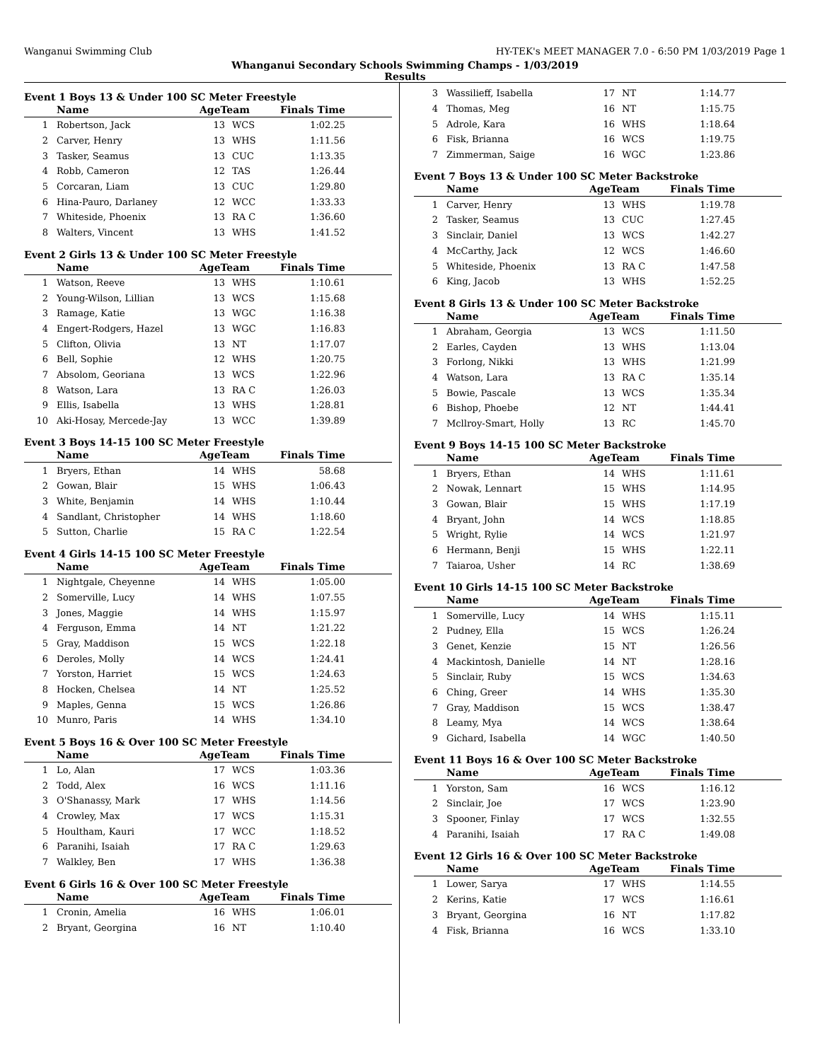Wanganui Swimming Club HY-TEK's MEET MANAGER 7.0 - 6:50 PM 1/03/2019 Page 1
Whanganui Secondary Schools Swimming Champs - 1/03/2019
Results
Event 1 Boys 13 & Under 100 SC Meter Freestyle
| | Name | AgeTeam | | Finals Time | |
| --- | --- | --- | --- | --- | --- |
| 1 | Robertson, Jack | 13 | WCS | 1:02.25 | |
| 2 | Carver, Henry | 13 | WHS | 1:11.56 | |
| 3 | Tasker, Seamus | 13 | CUC | 1:13.35 | |
| 4 | Robb, Cameron | 12 | TAS | 1:26.44 | |
| 5 | Corcaran, Liam | 13 | CUC | 1:29.80 | |
| 6 | Hina-Pauro, Darlaney | 12 | WCC | 1:33.33 | |
| 7 | Whiteside, Phoenix | 13 | RA C | 1:36.60 | |
| 8 | Walters, Vincent | 13 | WHS | 1:41.52 | |
Event 2 Girls 13 & Under 100 SC Meter Freestyle
| | Name | AgeTeam | | Finals Time | |
| --- | --- | --- | --- | --- | --- |
| 1 | Watson, Reeve | 13 | WHS | 1:10.61 | |
| 2 | Young-Wilson, Lillian | 13 | WCS | 1:15.68 | |
| 3 | Ramage, Katie | 13 | WGC | 1:16.38 | |
| 4 | Engert-Rodgers, Hazel | 13 | WGC | 1:16.83 | |
| 5 | Clifton, Olivia | 13 | NT | 1:17.07 | |
| 6 | Bell, Sophie | 12 | WHS | 1:20.75 | |
| 7 | Absolom, Georiana | 13 | WCS | 1:22.96 | |
| 8 | Watson, Lara | 13 | RA C | 1:26.03 | |
| 9 | Ellis, Isabella | 13 | WHS | 1:28.81 | |
| 10 | Aki-Hosay, Mercede-Jay | 13 | WCC | 1:39.89 | |
Event 3 Boys 14-15 100 SC Meter Freestyle
| | Name | AgeTeam | | Finals Time | |
| --- | --- | --- | --- | --- | --- |
| 1 | Bryers, Ethan | 14 | WHS | 58.68 | |
| 2 | Gowan, Blair | 15 | WHS | 1:06.43 | |
| 3 | White, Benjamin | 14 | WHS | 1:10.44 | |
| 4 | Sandlant, Christopher | 14 | WHS | 1:18.60 | |
| 5 | Sutton, Charlie | 15 | RA C | 1:22.54 | |
Event 4 Girls 14-15 100 SC Meter Freestyle
| | Name | AgeTeam | | Finals Time | |
| --- | --- | --- | --- | --- | --- |
| 1 | Nightgale, Cheyenne | 14 | WHS | 1:05.00 | |
| 2 | Somerville, Lucy | 14 | WHS | 1:07.55 | |
| 3 | Jones, Maggie | 14 | WHS | 1:15.97 | |
| 4 | Ferguson, Emma | 14 | NT | 1:21.22 | |
| 5 | Gray, Maddison | 15 | WCS | 1:22.18 | |
| 6 | Deroles, Molly | 14 | WCS | 1:24.41 | |
| 7 | Yorston, Harriet | 15 | WCS | 1:24.63 | |
| 8 | Hocken, Chelsea | 14 | NT | 1:25.52 | |
| 9 | Maples, Genna | 15 | WCS | 1:26.86 | |
| 10 | Munro, Paris | 14 | WHS | 1:34.10 | |
Event 5 Boys 16 & Over 100 SC Meter Freestyle
| | Name | AgeTeam | | Finals Time | |
| --- | --- | --- | --- | --- | --- |
| 1 | Lo, Alan | 17 | WCS | 1:03.36 | |
| 2 | Todd, Alex | 16 | WCS | 1:11.16 | |
| 3 | O'Shanassy, Mark | 17 | WHS | 1:14.56 | |
| 4 | Crowley, Max | 17 | WCS | 1:15.31 | |
| 5 | Houltham, Kauri | 17 | WCC | 1:18.52 | |
| 6 | Paranihi, Isaiah | 17 | RA C | 1:29.63 | |
| 7 | Walkley, Ben | 17 | WHS | 1:36.38 | |
Event 6 Girls 16 & Over 100 SC Meter Freestyle
| | Name | AgeTeam | | Finals Time | |
| --- | --- | --- | --- | --- | --- |
| 1 | Cronin, Amelia | 16 | WHS | 1:06.01 | |
| 2 | Bryant, Georgina | 16 | NT | 1:10.40 | |
| 3 | Wassilieff, Isabella | 17 | NT | 1:14.77 | |
| 4 | Thomas, Meg | 16 | NT | 1:15.75 | |
| 5 | Adrole, Kara | 16 | WHS | 1:18.64 | |
| 6 | Fisk, Brianna | 16 | WCS | 1:19.75 | |
| 7 | Zimmerman, Saige | 16 | WGC | 1:23.86 | |
Event 7 Boys 13 & Under 100 SC Meter Backstroke
| | Name | AgeTeam | | Finals Time | |
| --- | --- | --- | --- | --- | --- |
| 1 | Carver, Henry | 13 | WHS | 1:19.78 | |
| 2 | Tasker, Seamus | 13 | CUC | 1:27.45 | |
| 3 | Sinclair, Daniel | 13 | WCS | 1:42.27 | |
| 4 | McCarthy, Jack | 12 | WCS | 1:46.60 | |
| 5 | Whiteside, Phoenix | 13 | RA C | 1:47.58 | |
| 6 | King, Jacob | 13 | WHS | 1:52.25 | |
Event 8 Girls 13 & Under 100 SC Meter Backstroke
| | Name | AgeTeam | | Finals Time | |
| --- | --- | --- | --- | --- | --- |
| 1 | Abraham, Georgia | 13 | WCS | 1:11.50 | |
| 2 | Earles, Cayden | 13 | WHS | 1:13.04 | |
| 3 | Forlong, Nikki | 13 | WHS | 1:21.99 | |
| 4 | Watson, Lara | 13 | RA C | 1:35.14 | |
| 5 | Bowie, Pascale | 13 | WCS | 1:35.34 | |
| 6 | Bishop, Phoebe | 12 | NT | 1:44.41 | |
| 7 | Mcllroy-Smart, Holly | 13 | RC | 1:45.70 | |
Event 9 Boys 14-15 100 SC Meter Backstroke
| | Name | AgeTeam | | Finals Time | |
| --- | --- | --- | --- | --- | --- |
| 1 | Bryers, Ethan | 14 | WHS | 1:11.61 | |
| 2 | Nowak, Lennart | 15 | WHS | 1:14.95 | |
| 3 | Gowan, Blair | 15 | WHS | 1:17.19 | |
| 4 | Bryant, John | 14 | WCS | 1:18.85 | |
| 5 | Wright, Rylie | 14 | WCS | 1:21.97 | |
| 6 | Hermann, Benji | 15 | WHS | 1:22.11 | |
| 7 | Taiaroa, Usher | 14 | RC | 1:38.69 | |
Event 10 Girls 14-15 100 SC Meter Backstroke
| | Name | AgeTeam | | Finals Time | |
| --- | --- | --- | --- | --- | --- |
| 1 | Somerville, Lucy | 14 | WHS | 1:15.11 | |
| 2 | Pudney, Ella | 15 | WCS | 1:26.24 | |
| 3 | Genet, Kenzie | 15 | NT | 1:26.56 | |
| 4 | Mackintosh, Danielle | 14 | NT | 1:28.16 | |
| 5 | Sinclair, Ruby | 15 | WCS | 1:34.63 | |
| 6 | Ching, Greer | 14 | WHS | 1:35.30 | |
| 7 | Gray, Maddison | 15 | WCS | 1:38.47 | |
| 8 | Leamy, Mya | 14 | WCS | 1:38.64 | |
| 9 | Gichard, Isabella | 14 | WGC | 1:40.50 | |
Event 11 Boys 16 & Over 100 SC Meter Backstroke
| | Name | AgeTeam | | Finals Time | |
| --- | --- | --- | --- | --- | --- |
| 1 | Yorston, Sam | 16 | WCS | 1:16.12 | |
| 2 | Sinclair, Joe | 17 | WCS | 1:23.90 | |
| 3 | Spooner, Finlay | 17 | WCS | 1:32.55 | |
| 4 | Paranihi, Isaiah | 17 | RA C | 1:49.08 | |
Event 12 Girls 16 & Over 100 SC Meter Backstroke
| | Name | AgeTeam | | Finals Time | |
| --- | --- | --- | --- | --- | --- |
| 1 | Lower, Sarya | 17 | WHS | 1:14.55 | |
| 2 | Kerins, Katie | 17 | WCS | 1:16.61 | |
| 3 | Bryant, Georgina | 16 | NT | 1:17.82 | |
| 4 | Fisk, Brianna | 16 | WCS | 1:33.10 | |